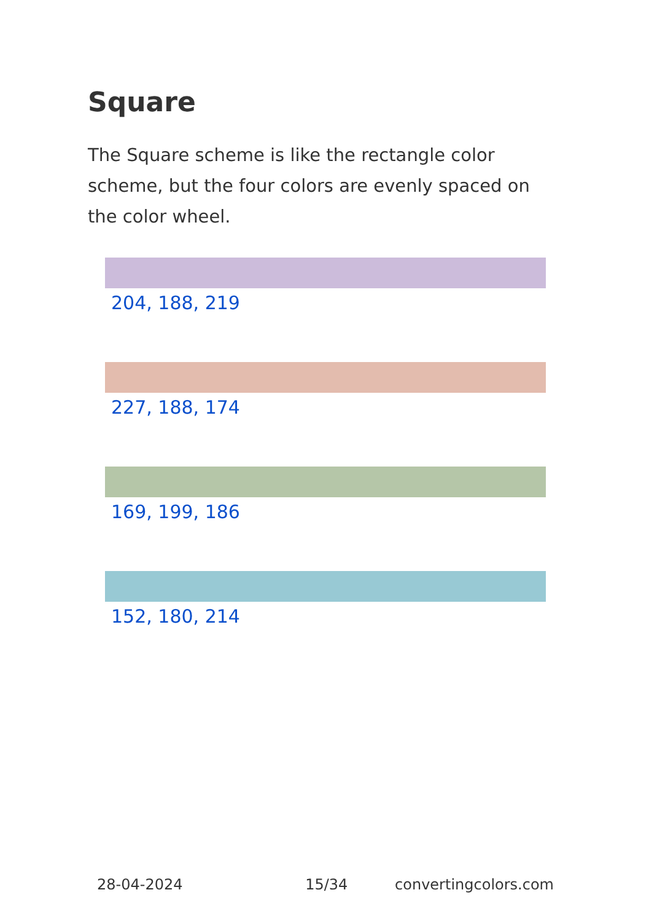Square
The Square scheme is like the rectangle color scheme, but the four colors are evenly spaced on the color wheel.
204, 188, 219
227, 188, 174
169, 199, 186
152, 180, 214
28-04-2024 15/34 convertingcolors.com